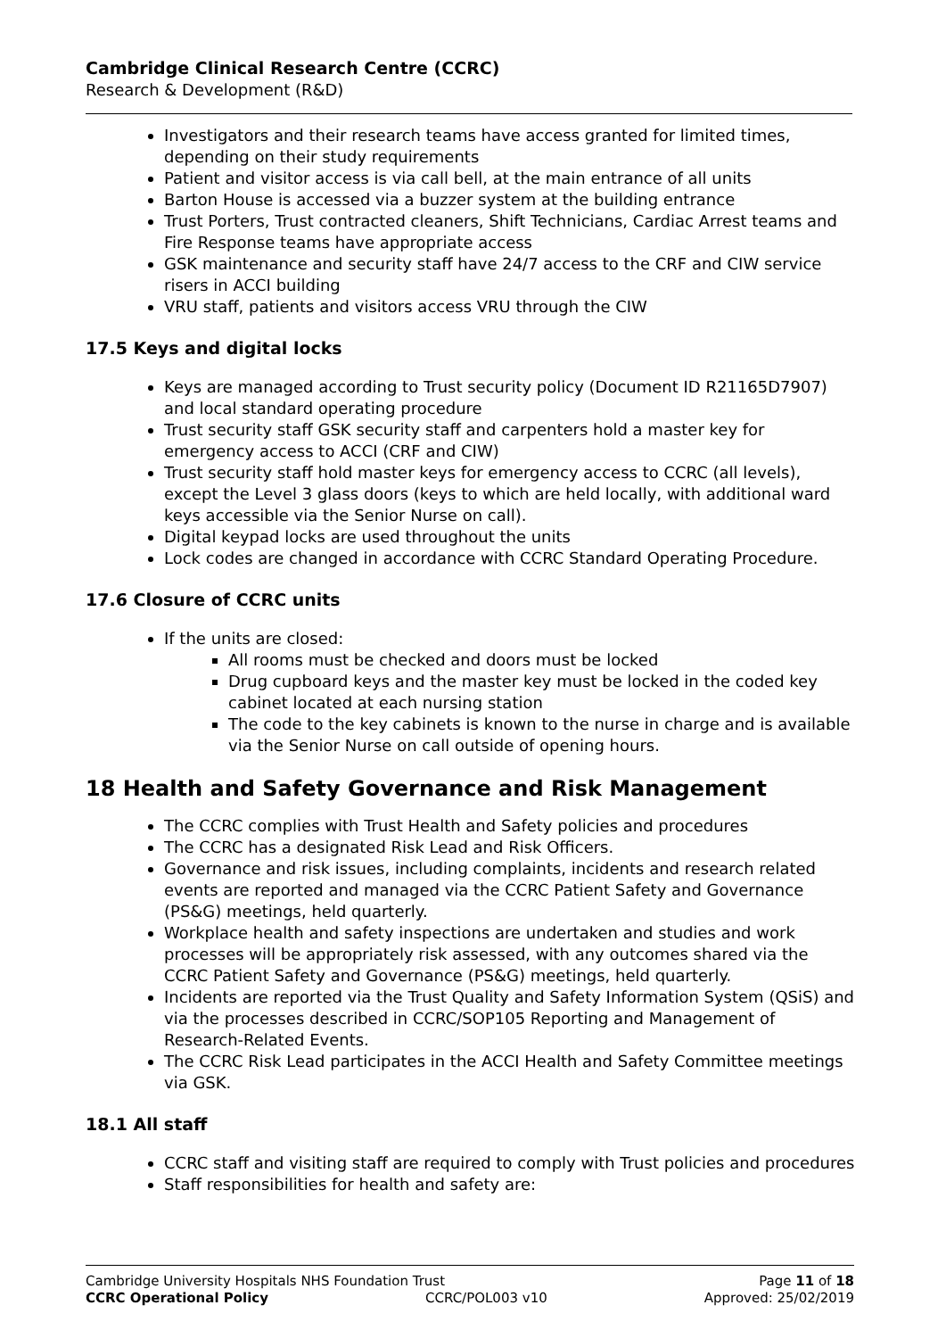Cambridge Clinical Research Centre (CCRC)
Research & Development (R&D)
Investigators and their research teams have access granted for limited times, depending on their study requirements
Patient and visitor access is via call bell, at the main entrance of all units
Barton House is accessed via a buzzer system at the building entrance
Trust Porters, Trust contracted cleaners, Shift Technicians, Cardiac Arrest teams and Fire Response teams have appropriate access
GSK maintenance and security staff have 24/7 access to the CRF and CIW service risers in ACCI building
VRU staff, patients and visitors access VRU through the CIW
17.5 Keys and digital locks
Keys are managed according to Trust security policy (Document ID R21165D7907) and local standard operating procedure
Trust security staff GSK security staff and carpenters hold a master key for emergency access to ACCI (CRF and CIW)
Trust security staff hold master keys for emergency access to CCRC (all levels), except the Level 3 glass doors (keys to which are held locally, with additional ward keys accessible via the Senior Nurse on call).
Digital keypad locks are used throughout the units
Lock codes are changed in accordance with CCRC Standard Operating Procedure.
17.6 Closure of CCRC units
If the units are closed:
All rooms must be checked and doors must be locked
Drug cupboard keys and the master key must be locked in the coded key cabinet located at each nursing station
The code to the key cabinets is known to the nurse in charge and is available via the Senior Nurse on call outside of opening hours.
18 Health and Safety Governance and Risk Management
The CCRC complies with Trust Health and Safety policies and procedures
The CCRC has a designated Risk Lead and Risk Officers.
Governance and risk issues, including complaints, incidents and research related events are reported and managed via the CCRC Patient Safety and Governance (PS&G) meetings, held quarterly.
Workplace health and safety inspections are undertaken and studies and work processes will be appropriately risk assessed, with any outcomes shared via the CCRC Patient Safety and Governance (PS&G) meetings, held quarterly.
Incidents are reported via the Trust Quality and Safety Information System (QSiS) and via the processes described in CCRC/SOP105 Reporting and Management of Research-Related Events.
The CCRC Risk Lead participates in the ACCI Health and Safety Committee meetings via GSK.
18.1 All staff
CCRC staff and visiting staff are required to comply with Trust policies and procedures
Staff responsibilities for health and safety are:
Cambridge University Hospitals NHS Foundation Trust Page 11 of 18
CCRC Operational Policy CCRC/POL003 v10 Approved: 25/02/2019